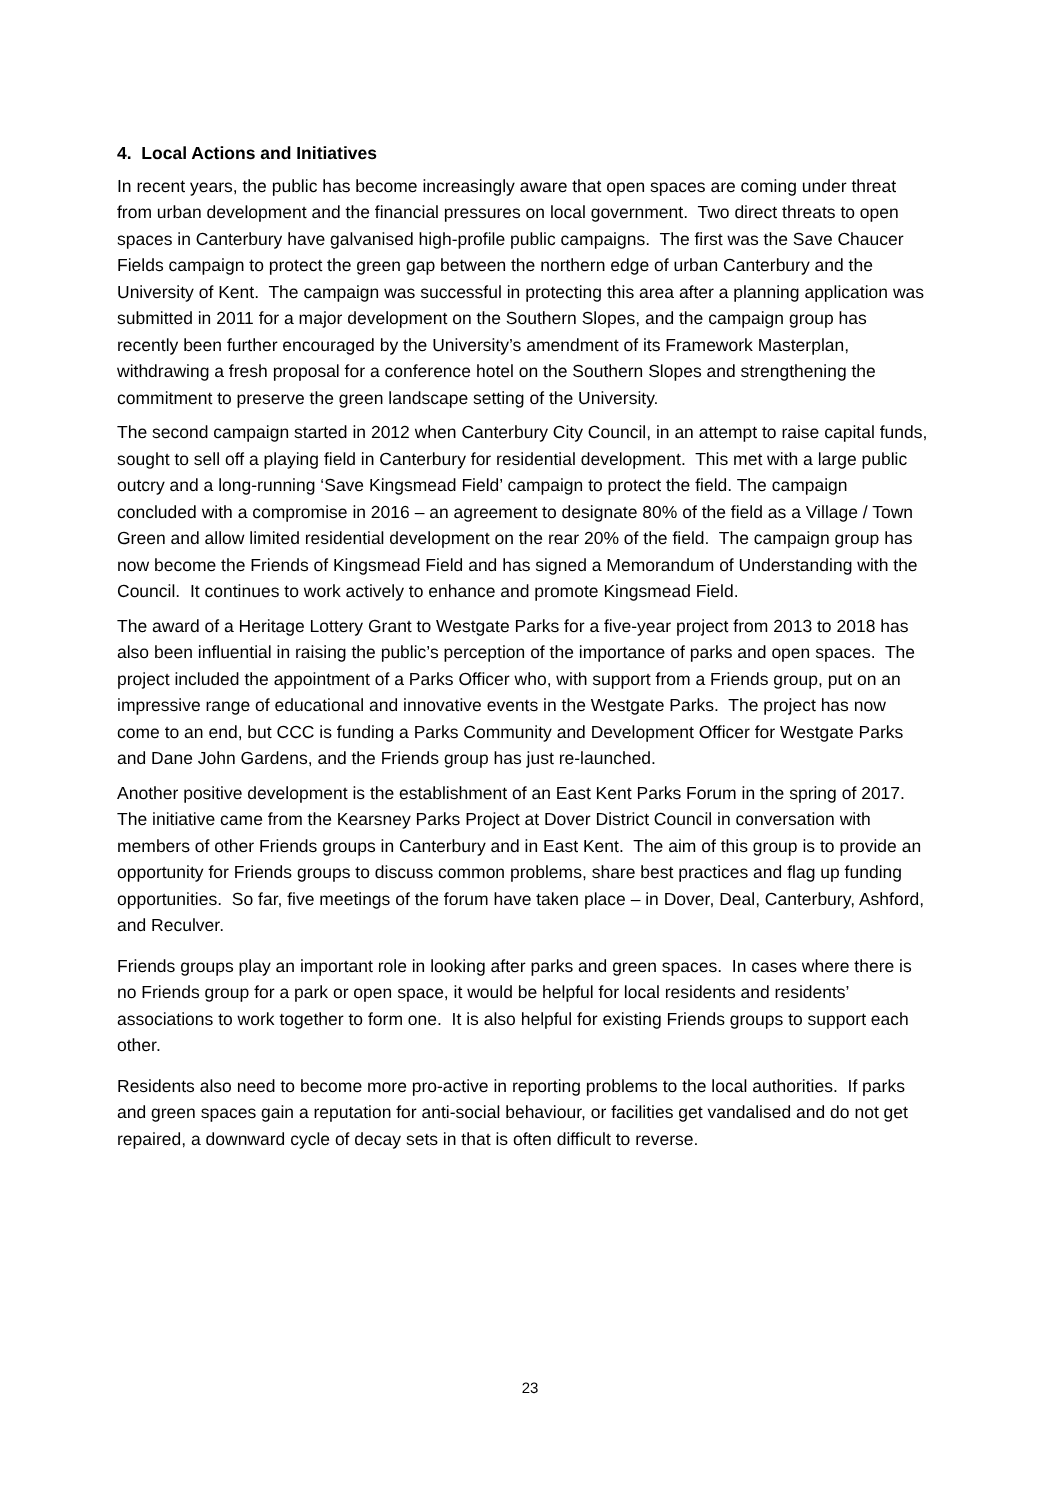4. Local Actions and Initiatives
In recent years, the public has become increasingly aware that open spaces are coming under threat from urban development and the financial pressures on local government. Two direct threats to open spaces in Canterbury have galvanised high-profile public campaigns. The first was the Save Chaucer Fields campaign to protect the green gap between the northern edge of urban Canterbury and the University of Kent. The campaign was successful in protecting this area after a planning application was submitted in 2011 for a major development on the Southern Slopes, and the campaign group has recently been further encouraged by the University’s amendment of its Framework Masterplan, withdrawing a fresh proposal for a conference hotel on the Southern Slopes and strengthening the commitment to preserve the green landscape setting of the University.
The second campaign started in 2012 when Canterbury City Council, in an attempt to raise capital funds, sought to sell off a playing field in Canterbury for residential development. This met with a large public outcry and a long-running ‘Save Kingsmead Field’ campaign to protect the field. The campaign concluded with a compromise in 2016 – an agreement to designate 80% of the field as a Village / Town Green and allow limited residential development on the rear 20% of the field. The campaign group has now become the Friends of Kingsmead Field and has signed a Memorandum of Understanding with the Council. It continues to work actively to enhance and promote Kingsmead Field.
The award of a Heritage Lottery Grant to Westgate Parks for a five-year project from 2013 to 2018 has also been influential in raising the public’s perception of the importance of parks and open spaces. The project included the appointment of a Parks Officer who, with support from a Friends group, put on an impressive range of educational and innovative events in the Westgate Parks. The project has now come to an end, but CCC is funding a Parks Community and Development Officer for Westgate Parks and Dane John Gardens, and the Friends group has just re-launched.
Another positive development is the establishment of an East Kent Parks Forum in the spring of 2017. The initiative came from the Kearsney Parks Project at Dover District Council in conversation with members of other Friends groups in Canterbury and in East Kent. The aim of this group is to provide an opportunity for Friends groups to discuss common problems, share best practices and flag up funding opportunities. So far, five meetings of the forum have taken place – in Dover, Deal, Canterbury, Ashford, and Reculver.
Friends groups play an important role in looking after parks and green spaces. In cases where there is no Friends group for a park or open space, it would be helpful for local residents and residents’ associations to work together to form one. It is also helpful for existing Friends groups to support each other.
Residents also need to become more pro-active in reporting problems to the local authorities. If parks and green spaces gain a reputation for anti-social behaviour, or facilities get vandalised and do not get repaired, a downward cycle of decay sets in that is often difficult to reverse.
23